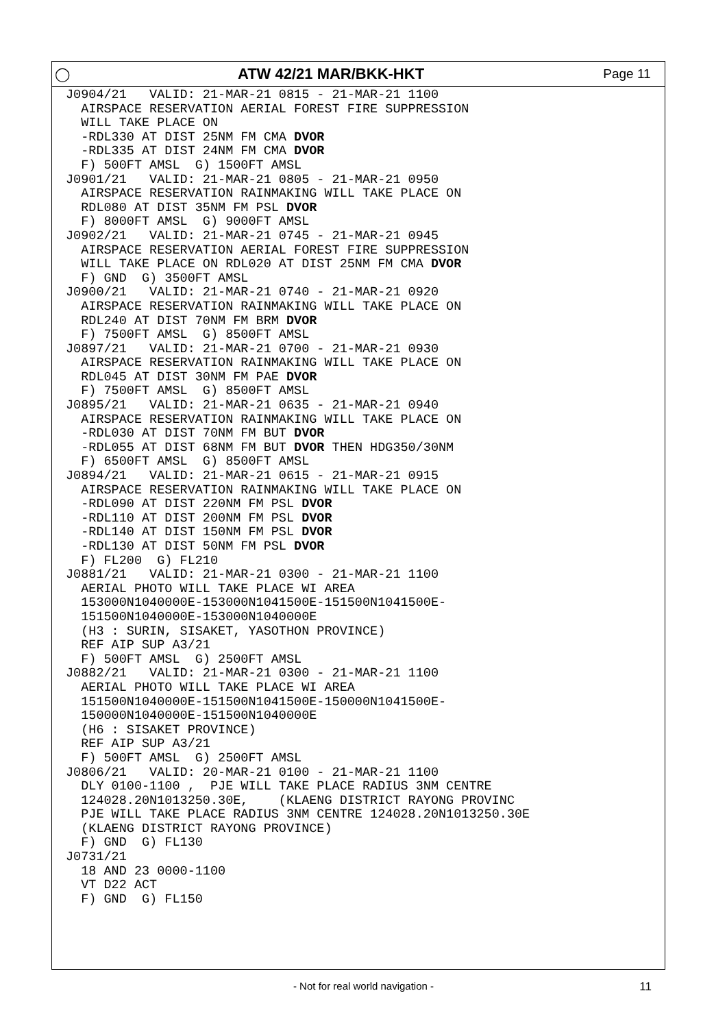◯ ATW 42/21 MAR/BKK-HKT Page 11
J0904/21   VALID: 21-MAR-21 0815 - 21-MAR-21 1100
  AIRSPACE RESERVATION AERIAL FOREST FIRE SUPPRESSION
  WILL TAKE PLACE ON
  -RDL330 AT DIST 25NM FM CMA DVOR
  -RDL335 AT DIST 24NM FM CMA DVOR
  F) 500FT AMSL  G) 1500FT AMSL
J0901/21   VALID: 21-MAR-21 0805 - 21-MAR-21 0950
  AIRSPACE RESERVATION RAINMAKING WILL TAKE PLACE ON
  RDL080 AT DIST 35NM FM PSL DVOR
  F) 8000FT AMSL  G) 9000FT AMSL
J0902/21   VALID: 21-MAR-21 0745 - 21-MAR-21 0945
  AIRSPACE RESERVATION AERIAL FOREST FIRE SUPPRESSION
  WILL TAKE PLACE ON RDL020 AT DIST 25NM FM CMA DVOR
  F) GND  G) 3500FT AMSL
J0900/21   VALID: 21-MAR-21 0740 - 21-MAR-21 0920
  AIRSPACE RESERVATION RAINMAKING WILL TAKE PLACE ON
  RDL240 AT DIST 70NM FM BRM DVOR
  F) 7500FT AMSL  G) 8500FT AMSL
J0897/21   VALID: 21-MAR-21 0700 - 21-MAR-21 0930
  AIRSPACE RESERVATION RAINMAKING WILL TAKE PLACE ON
  RDL045 AT DIST 30NM FM PAE DVOR
  F) 7500FT AMSL  G) 8500FT AMSL
J0895/21   VALID: 21-MAR-21 0635 - 21-MAR-21 0940
  AIRSPACE RESERVATION RAINMAKING WILL TAKE PLACE ON
  -RDL030 AT DIST 70NM FM BUT DVOR
  -RDL055 AT DIST 68NM FM BUT DVOR THEN HDG350/30NM
  F) 6500FT AMSL  G) 8500FT AMSL
J0894/21   VALID: 21-MAR-21 0615 - 21-MAR-21 0915
  AIRSPACE RESERVATION RAINMAKING WILL TAKE PLACE ON
  -RDL090 AT DIST 220NM FM PSL DVOR
  -RDL110 AT DIST 200NM FM PSL DVOR
  -RDL140 AT DIST 150NM FM PSL DVOR
  -RDL130 AT DIST 50NM FM PSL DVOR
  F) FL200  G) FL210
J0881/21   VALID: 21-MAR-21 0300 - 21-MAR-21 1100
  AERIAL PHOTO WILL TAKE PLACE WI AREA
  153000N1040000E-153000N1041500E-151500N1041500E-
  151500N1040000E-153000N1040000E
  (H3 : SURIN, SISAKET, YASOTHON PROVINCE)
  REF AIP SUP A3/21
  F) 500FT AMSL  G) 2500FT AMSL
J0882/21   VALID: 21-MAR-21 0300 - 21-MAR-21 1100
  AERIAL PHOTO WILL TAKE PLACE WI AREA
  151500N1040000E-151500N1041500E-150000N1041500E-
  150000N1040000E-151500N1040000E
  (H6 : SISAKET PROVINCE)
  REF AIP SUP A3/21
  F) 500FT AMSL  G) 2500FT AMSL
J0806/21   VALID: 20-MAR-21 0100 - 21-MAR-21 1100
  DLY 0100-1100 ,  PJE WILL TAKE PLACE RADIUS 3NM CENTRE
  124028.20N1013250.30E,    (KLAENG DISTRICT RAYONG PROVINC
  PJE WILL TAKE PLACE RADIUS 3NM CENTRE 124028.20N1013250.30E
  (KLAENG DISTRICT RAYONG PROVINCE)
  F) GND  G) FL130
J0731/21
  18 AND 23 0000-1100
  VT D22 ACT
  F) GND  G) FL150
- Not for real world navigation -
11